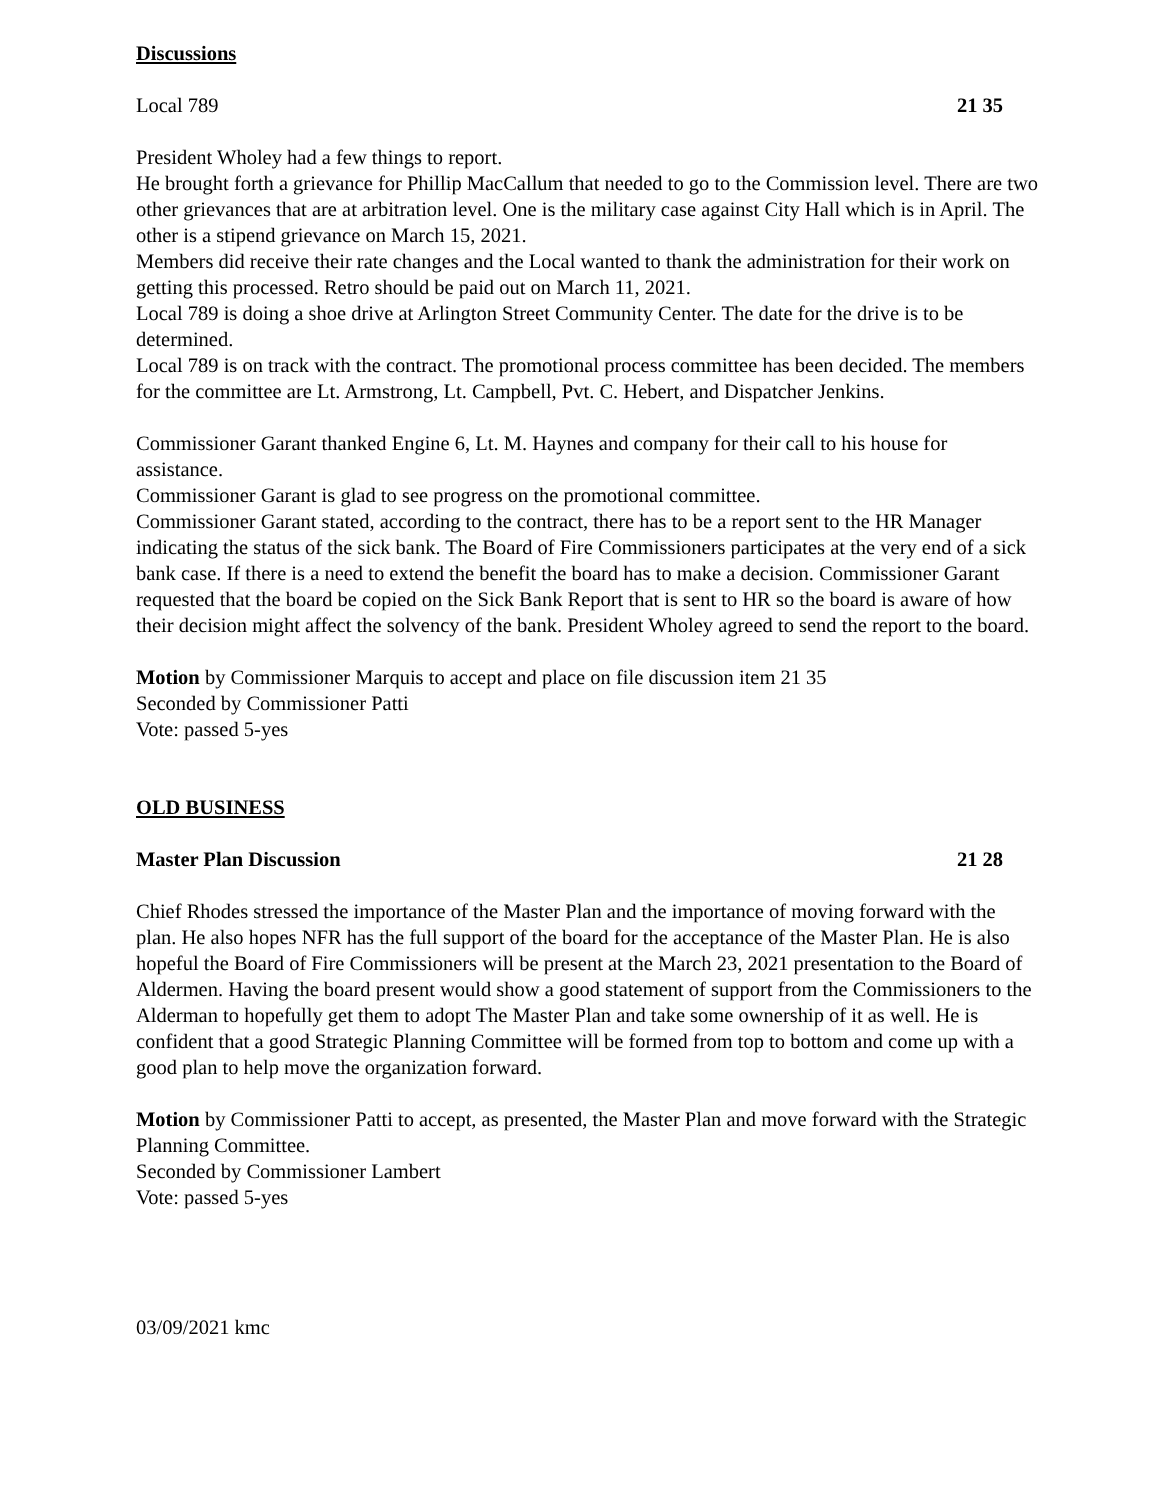Discussions
Local 789 21 35
President Wholey had a few things to report.
He brought forth a grievance for Phillip MacCallum that needed to go to the Commission level. There are two other grievances that are at arbitration level. One is the military case against City Hall which is in April. The other is a stipend grievance on March 15, 2021.
Members did receive their rate changes and the Local wanted to thank the administration for their work on getting this processed. Retro should be paid out on March 11, 2021.
Local 789 is doing a shoe drive at Arlington Street Community Center. The date for the drive is to be determined.
Local 789 is on track with the contract. The promotional process committee has been decided. The members for the committee are Lt. Armstrong, Lt. Campbell, Pvt. C. Hebert, and Dispatcher Jenkins.
Commissioner Garant thanked Engine 6, Lt. M. Haynes and company for their call to his house for assistance.
Commissioner Garant is glad to see progress on the promotional committee.
Commissioner Garant stated, according to the contract, there has to be a report sent to the HR Manager indicating the status of the sick bank. The Board of Fire Commissioners participates at the very end of a sick bank case. If there is a need to extend the benefit the board has to make a decision. Commissioner Garant requested that the board be copied on the Sick Bank Report that is sent to HR so the board is aware of how their decision might affect the solvency of the bank. President Wholey agreed to send the report to the board.
Motion by Commissioner Marquis to accept and place on file discussion item 21 35
Seconded by Commissioner Patti
Vote: passed 5-yes
OLD BUSINESS
Master Plan Discussion 21 28
Chief Rhodes stressed the importance of the Master Plan and the importance of moving forward with the plan. He also hopes NFR has the full support of the board for the acceptance of the Master Plan. He is also hopeful the Board of Fire Commissioners will be present at the March 23, 2021 presentation to the Board of Aldermen. Having the board present would show a good statement of support from the Commissioners to the Alderman to hopefully get them to adopt The Master Plan and take some ownership of it as well. He is confident that a good Strategic Planning Committee will be formed from top to bottom and come up with a good plan to help move the organization forward.
Motion by Commissioner Patti to accept, as presented, the Master Plan and move forward with the Strategic Planning Committee.
Seconded by Commissioner Lambert
Vote: passed 5-yes
03/09/2021 kmc